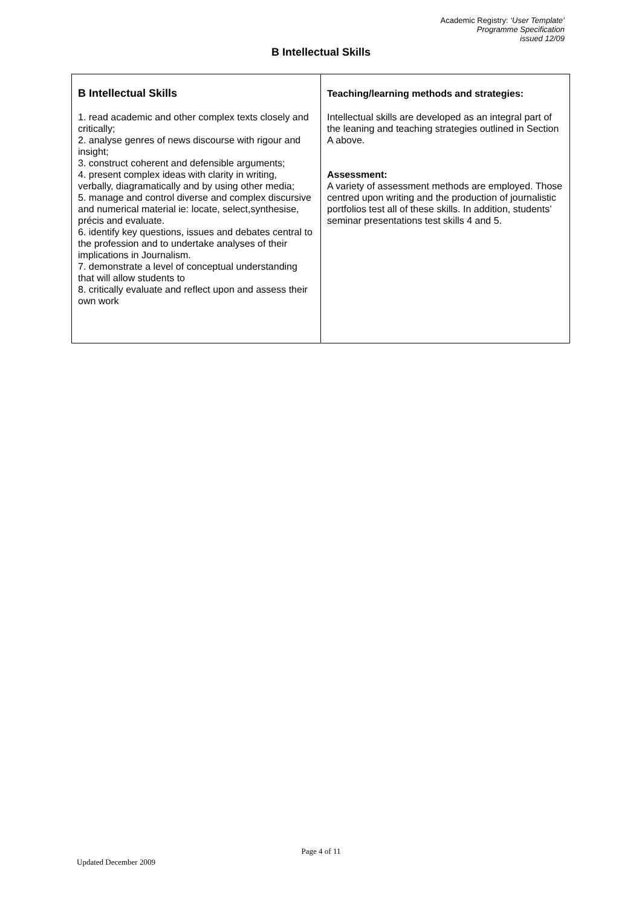Academic Registry: ‘User Template’
Programme Specification
issued 12/09
B Intellectual Skills
| B Intellectual Skills 1. read academic and other complex texts closely and critically; 2. analyse genres of news discourse with rigour and insight; 3. construct coherent and defensible arguments; 4. present complex ideas with clarity in writing, verbally, diagramatically and by using other media; 5. manage and control diverse and complex discursive and numerical material ie: locate, select,synthesise, précis and evaluate. 6. identify key questions, issues and debates central to the profession and to undertake analyses of their implications in Journalism. 7. demonstrate a level of conceptual understanding that will allow students to 8. critically evaluate and reflect upon and assess their own work | Teaching/learning methods and strategies: Intellectual skills are developed as an integral part of the leaning and teaching strategies outlined in Section A above. Assessment: A variety of assessment methods are employed. Those centred upon writing and the production of journalistic portfolios test all of these skills. In addition, students’ seminar presentations test skills 4 and 5. |
Page 4 of 11
Updated December 2009